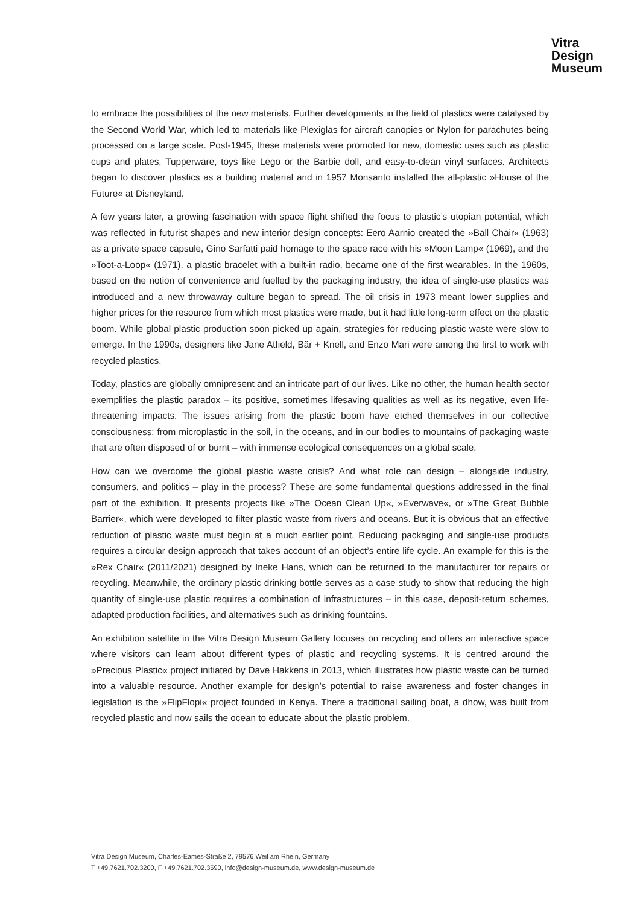Vitra
Design
Museum
to embrace the possibilities of the new materials. Further developments in the field of plastics were catalysed by the Second World War, which led to materials like Plexiglas for aircraft canopies or Nylon for parachutes being processed on a large scale. Post-1945, these materials were promoted for new, domestic uses such as plastic cups and plates, Tupperware, toys like Lego or the Barbie doll, and easy-to-clean vinyl surfaces. Architects began to discover plastics as a building material and in 1957 Monsanto installed the all-plastic »House of the Future« at Disneyland.
A few years later, a growing fascination with space flight shifted the focus to plastic’s utopian potential, which was reflected in futurist shapes and new interior design concepts: Eero Aarnio created the »Ball Chair« (1963) as a private space capsule, Gino Sarfatti paid homage to the space race with his »Moon Lamp« (1969), and the »Toot-a-Loop« (1971), a plastic bracelet with a built-in radio, became one of the first wearables. In the 1960s, based on the notion of convenience and fuelled by the packaging industry, the idea of single-use plastics was introduced and a new throwaway culture began to spread. The oil crisis in 1973 meant lower supplies and higher prices for the resource from which most plastics were made, but it had little long-term effect on the plastic boom. While global plastic production soon picked up again, strategies for reducing plastic waste were slow to emerge. In the 1990s, designers like Jane Atfield, Bär + Knell, and Enzo Mari were among the first to work with recycled plastics.
Today, plastics are globally omnipresent and an intricate part of our lives. Like no other, the human health sector exemplifies the plastic paradox – its positive, sometimes lifesaving qualities as well as its negative, even life-threatening impacts. The issues arising from the plastic boom have etched themselves in our collective consciousness: from microplastic in the soil, in the oceans, and in our bodies to mountains of packaging waste that are often disposed of or burnt – with immense ecological consequences on a global scale.
How can we overcome the global plastic waste crisis? And what role can design – alongside industry, consumers, and politics – play in the process? These are some fundamental questions addressed in the final part of the exhibition. It presents projects like »The Ocean Clean Up«, »Everwave«, or »The Great Bubble Barrier«, which were developed to filter plastic waste from rivers and oceans. But it is obvious that an effective reduction of plastic waste must begin at a much earlier point. Reducing packaging and single-use products requires a circular design approach that takes account of an object’s entire life cycle. An example for this is the »Rex Chair« (2011/2021) designed by Ineke Hans, which can be returned to the manufacturer for repairs or recycling. Meanwhile, the ordinary plastic drinking bottle serves as a case study to show that reducing the high quantity of single-use plastic requires a combination of infrastructures – in this case, deposit-return schemes, adapted production facilities, and alternatives such as drinking fountains.
An exhibition satellite in the Vitra Design Museum Gallery focuses on recycling and offers an interactive space where visitors can learn about different types of plastic and recycling systems. It is centred around the »Precious Plastic« project initiated by Dave Hakkens in 2013, which illustrates how plastic waste can be turned into a valuable resource. Another example for design’s potential to raise awareness and foster changes in legislation is the »FlipFlopi« project founded in Kenya. There a traditional sailing boat, a dhow, was built from recycled plastic and now sails the ocean to educate about the plastic problem.
Vitra Design Museum, Charles-Eames-Straße 2, 79576 Weil am Rhein, Germany
T +49.7621.702.3200, F +49.7621.702.3590, info@design-museum.de, www.design-museum.de